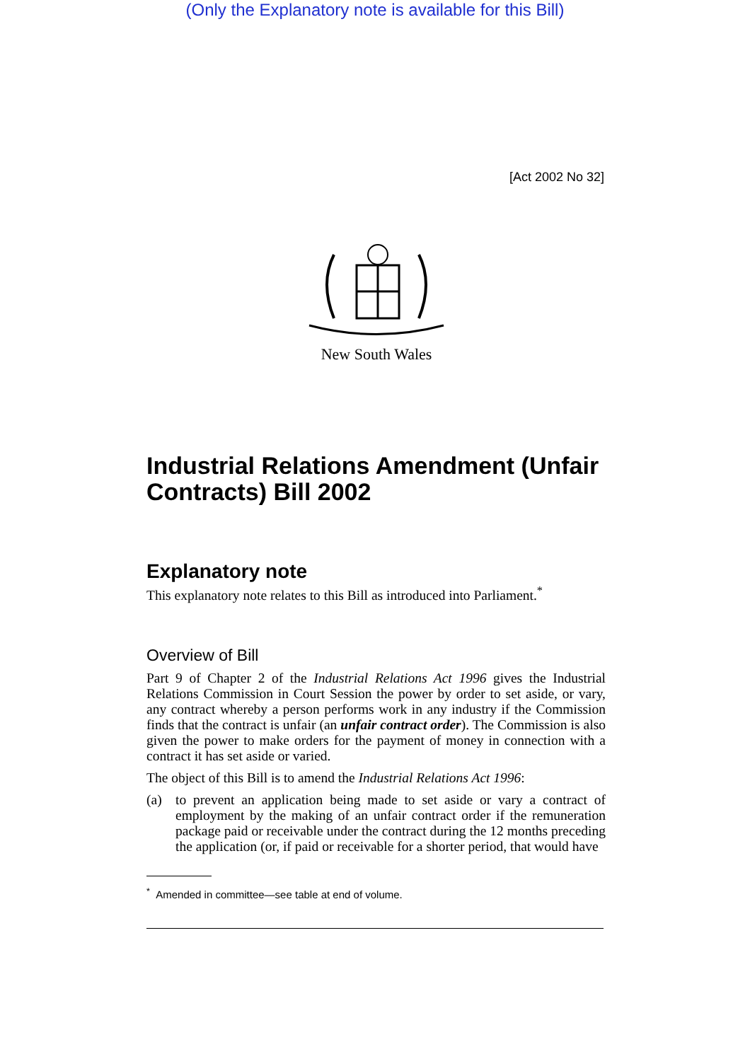(Only the Explanatory note is available for this Bill)
[Act 2002 No 32]
New South Wales
Industrial Relations Amendment (Unfair Contracts) Bill 2002
Explanatory note
This explanatory note relates to this Bill as introduced into Parliament.<sup>*</sup>
Overview of Bill
Part 9 of Chapter 2 of the Industrial Relations Act 1996 gives the Industrial Relations Commission in Court Session the power by order to set aside, or vary, any contract whereby a person performs work in any industry if the Commission finds that the contract is unfair (an unfair contract order). The Commission is also given the power to make orders for the payment of money in connection with a contract it has set aside or varied.
The object of this Bill is to amend the Industrial Relations Act 1996:
(a) to prevent an application being made to set aside or vary a contract of employment by the making of an unfair contract order if the remuneration package paid or receivable under the contract during the 12 months preceding the application (or, if paid or receivable for a shorter period, that would have
<sup>*</sup> Amended in committee—see table at end of volume.